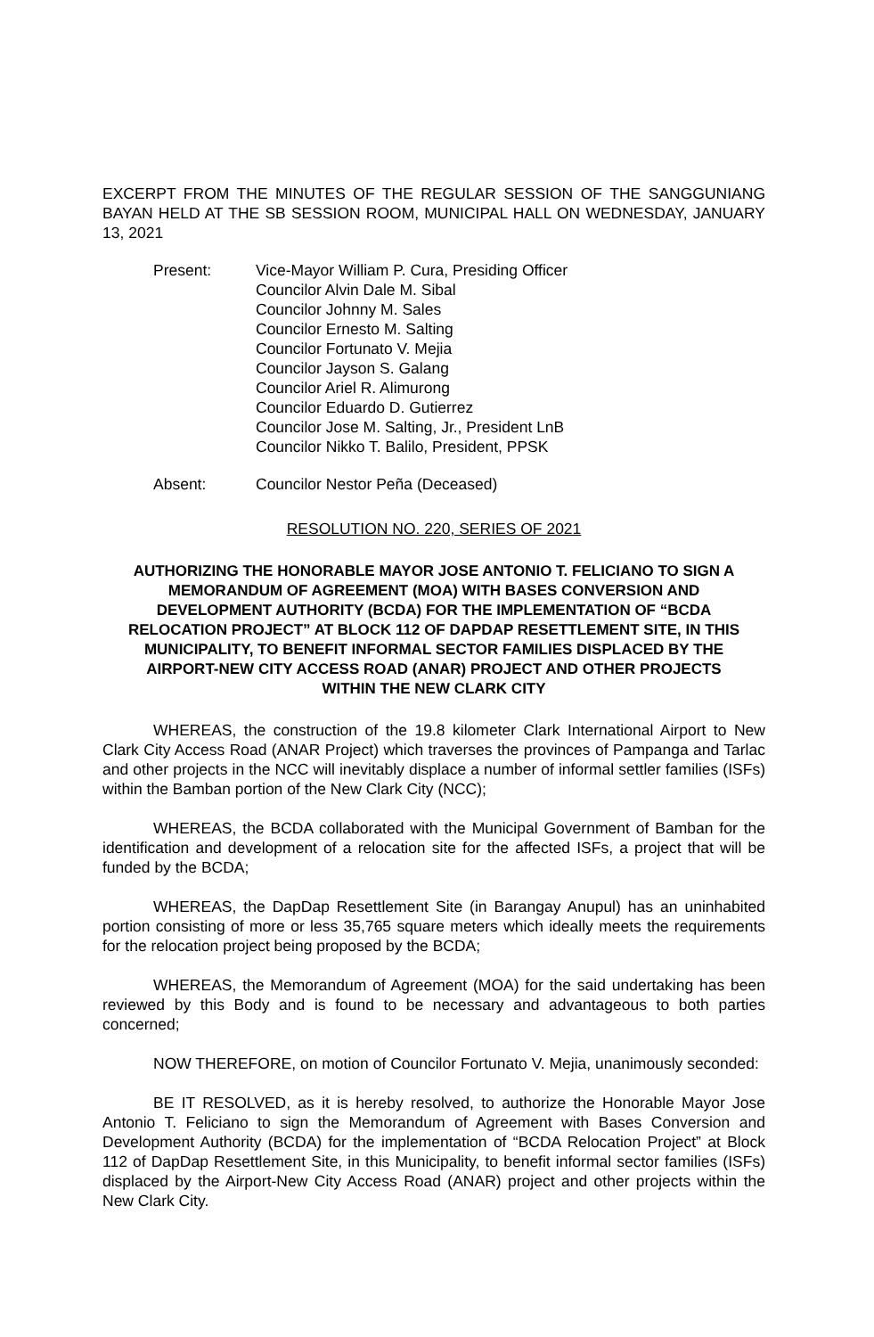EXCERPT FROM THE MINUTES OF THE REGULAR SESSION OF THE SANGGUNIANG BAYAN HELD AT THE SB SESSION ROOM, MUNICIPAL HALL ON WEDNESDAY, JANUARY 13, 2021
Present: Vice-Mayor William P. Cura, Presiding Officer
Councilor Alvin Dale M. Sibal
Councilor Johnny M. Sales
Councilor Ernesto M. Salting
Councilor Fortunato V. Mejia
Councilor Jayson S. Galang
Councilor Ariel R. Alimurong
Councilor Eduardo D. Gutierrez
Councilor Jose M. Salting, Jr., President LnB
Councilor Nikko T. Balilo, President, PPSK
Absent: Councilor Nestor Peña (Deceased)
RESOLUTION NO. 220, SERIES OF 2021
AUTHORIZING THE HONORABLE MAYOR JOSE ANTONIO T. FELICIANO TO SIGN A MEMORANDUM OF AGREEMENT (MOA) WITH BASES CONVERSION AND DEVELOPMENT AUTHORITY (BCDA) FOR THE IMPLEMENTATION OF “BCDA RELOCATION PROJECT” AT BLOCK 112 OF DAPDAP RESETTLEMENT SITE, IN THIS MUNICIPALITY, TO BENEFIT INFORMAL SECTOR FAMILIES DISPLACED BY THE AIRPORT-NEW CITY ACCESS ROAD (ANAR) PROJECT AND OTHER PROJECTS WITHIN THE NEW CLARK CITY
WHEREAS, the construction of the 19.8 kilometer Clark International Airport to New Clark City Access Road (ANAR Project) which traverses the provinces of Pampanga and Tarlac and other projects in the NCC will inevitably displace a number of informal settler families (ISFs) within the Bamban portion of the New Clark City (NCC);
WHEREAS, the BCDA collaborated with the Municipal Government of Bamban for the identification and development of a relocation site for the affected ISFs, a project that will be funded by the BCDA;
WHEREAS, the DapDap Resettlement Site (in Barangay Anupul) has an uninhabited portion consisting of more or less 35,765 square meters which ideally meets the requirements for the relocation project being proposed by the BCDA;
WHEREAS, the Memorandum of Agreement (MOA) for the said undertaking has been reviewed by this Body and is found to be necessary and advantageous to both parties concerned;
NOW THEREFORE, on motion of Councilor Fortunato V. Mejia, unanimously seconded:
BE IT RESOLVED, as it is hereby resolved, to authorize the Honorable Mayor Jose Antonio T. Feliciano to sign the Memorandum of Agreement with Bases Conversion and Development Authority (BCDA) for the implementation of “BCDA Relocation Project” at Block 112 of DapDap Resettlement Site, in this Municipality, to benefit informal sector families (ISFs) displaced by the Airport-New City Access Road (ANAR) project and other projects within the New Clark City.